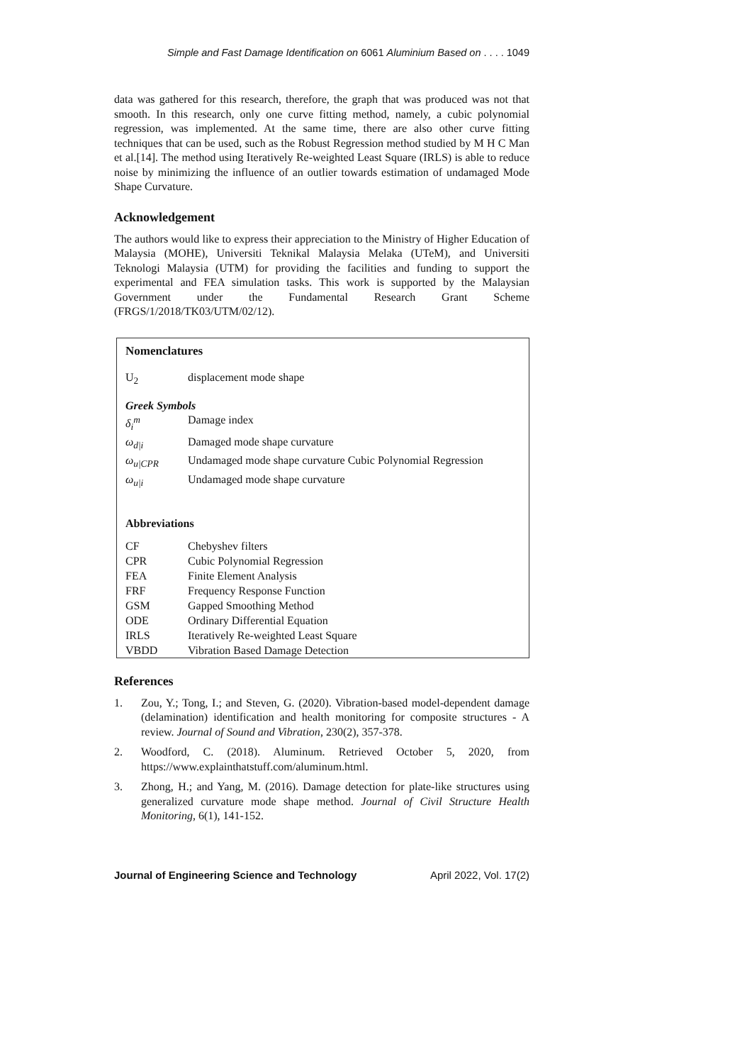Simple and Fast Damage Identification on 6061 Aluminium Based on . . . . 1049
data was gathered for this research, therefore, the graph that was produced was not that smooth. In this research, only one curve fitting method, namely, a cubic polynomial regression, was implemented. At the same time, there are also other curve fitting techniques that can be used, such as the Robust Regression method studied by M H C Man et al.[14]. The method using Iteratively Re-weighted Least Square (IRLS) is able to reduce noise by minimizing the influence of an outlier towards estimation of undamaged Mode Shape Curvature.
Acknowledgement
The authors would like to express their appreciation to the Ministry of Higher Education of Malaysia (MOHE), Universiti Teknikal Malaysia Melaka (UTeM), and Universiti Teknologi Malaysia (UTM) for providing the facilities and funding to support the experimental and FEA simulation tasks. This work is supported by the Malaysian Government under the Fundamental Research Grant Scheme (FRGS/1/2018/TK03/UTM/02/12).
Nomenclatures
| U<sub>2</sub> | displacement mode shape |
Greek Symbols
| δ<sub>i</sub><sup>m</sup> | Damage index |
| ω<sub>d/i</sub> | Damaged mode shape curvature |
| ω<sub>u/CPR</sub> | Undamaged mode shape curvature Cubic Polynomial Regression |
| ω<sub>u/i</sub> | Undamaged mode shape curvature |
Abbreviations
| CF | Chebyshev filters |
| CPR | Cubic Polynomial Regression |
| FEA | Finite Element Analysis |
| FRF | Frequency Response Function |
| GSM | Gapped Smoothing Method |
| ODE | Ordinary Differential Equation |
| IRLS | Iteratively Re-weighted Least Square |
| VBDD | Vibration Based Damage Detection |
References
1. Zou, Y.; Tong, I.; and Steven, G. (2020). Vibration-based model-dependent damage (delamination) identification and health monitoring for composite structures - A review. Journal of Sound and Vibration, 230(2), 357-378.
2. Woodford, C. (2018). Aluminum. Retrieved October 5, 2020, from https://www.explainthatstuff.com/aluminum.html.
3. Zhong, H.; and Yang, M. (2016). Damage detection for plate-like structures using generalized curvature mode shape method. Journal of Civil Structure Health Monitoring, 6(1), 141-152.
Journal of Engineering Science and Technology April 2022, Vol. 17(2)